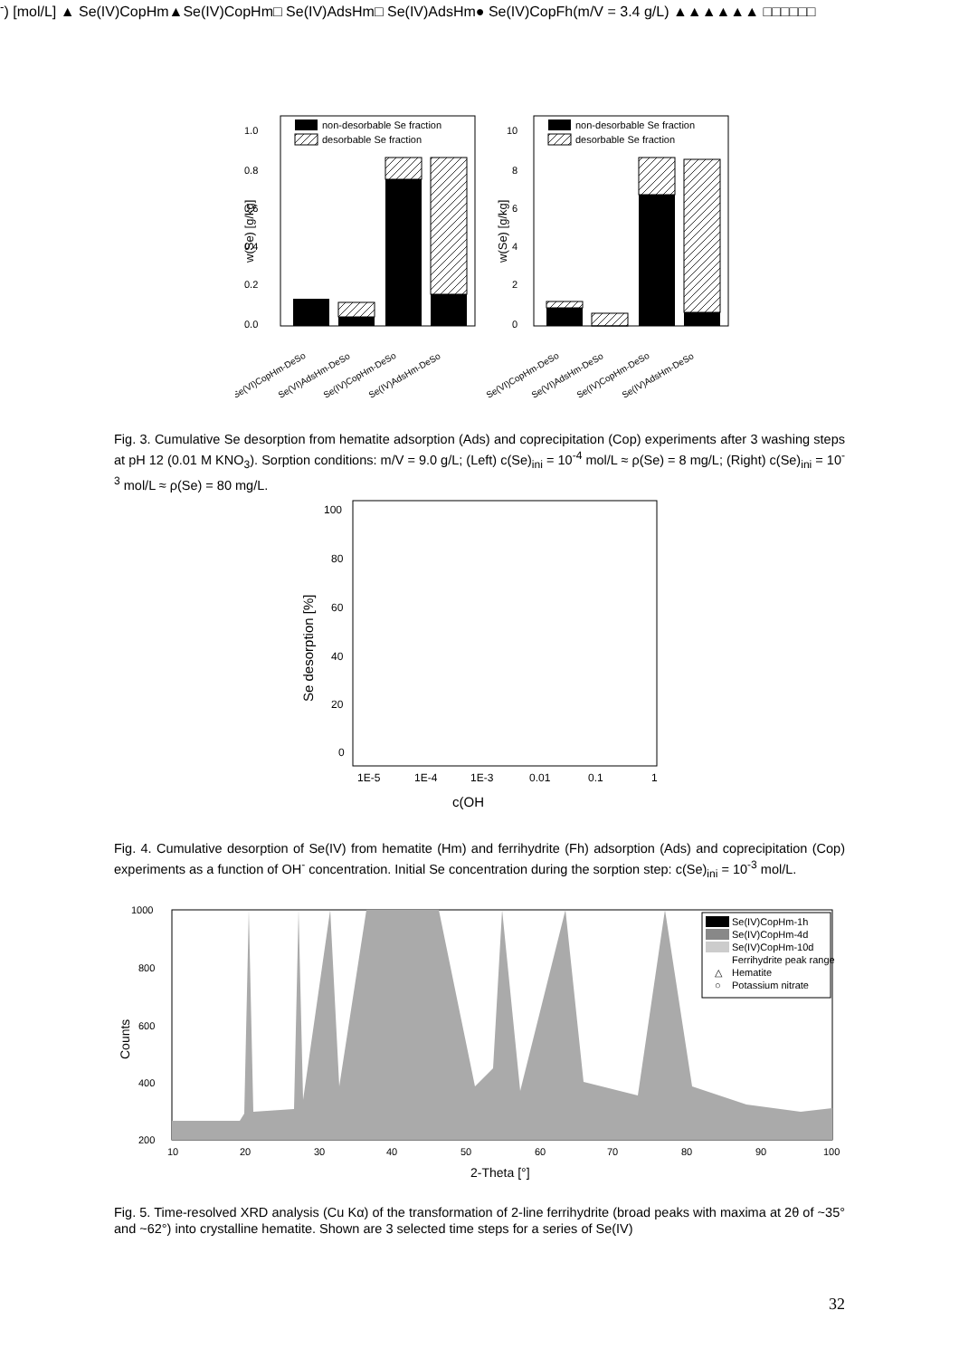1.0
0.8
0.6
0.4
0.2
0.0
w(Se) [g/kg]
non-desorbable Se fraction
desorbable Se fraction
Se(VI)CopHm-DeSo
Se(VI)AdsHm-DeSo
Se(IV)CopHm-DeSo
Se(IV)AdsHm-DeSo
10
8
6
4
2
0
w(Se) [g/kg]
non-desorbable Se fraction
desorbable Se fraction
Se(VI)CopHm-DeSo
Se(VI)AdsHm-DeSo
Se(IV)CopHm-DeSo
Se(IV)AdsHm-DeSo
Fig. 3. Cumulative Se desorption from hematite adsorption (Ads) and coprecipitation (Cop) experiments after 3 washing steps at pH 12 (0.01 M KNO<sub>3</sub>). Sorption conditions: m/V = 9.0 g/L; (Left) c(Se)<sub>ini</sub> = 10<sup>-4</sup> mol/L ≈ ρ(Se) = 8 mg/L; (Right) c(Se)<sub>ini</sub> = 10<sup>-3</sup> mol/L ≈ ρ(Se) = 80 mg/L.
100
80
60
40
20
0
Se desorption [%]
1E-5
1E-4
1E-3
0.01
0.1
1
c(OH-) [mol/L]
▲ Se(IV)CopHm
▲
Se(IV)CopHm
□ Se(IV)AdsHm
□ Se(IV)AdsHm
● Se(IV)CopFh
(m/V = 3.4 g/L)
▲
▲
▲
▲
▲
▲
□
□
□
□
□
□
Fig. 4. Cumulative desorption of Se(IV) from hematite (Hm) and ferrihydrite (Fh) adsorption (Ads) and coprecipitation (Cop) experiments as a function of OH<sup>-</sup> concentration. Initial Se concentration during the sorption step: c(Se)<sub>ini</sub> = 10<sup>-3</sup> mol/L.
1000
800
600
400
200
Counts
10
20
30
40
50
60
70
80
90
100
2-Theta [°]
Se(IV)CopHm-1h
Se(IV)CopHm-4d
Se(IV)CopHm-10d
Ferrihydrite peak range
△
Hematite
○
Potassium nitrate
Fig. 5. Time-resolved XRD analysis (Cu Kα) of the transformation of 2-line ferrihydrite (broad peaks with maxima at 2θ of ~35° and ~62°) into crystalline hematite. Shown are 3 selected time steps for a series of Se(IV)
32